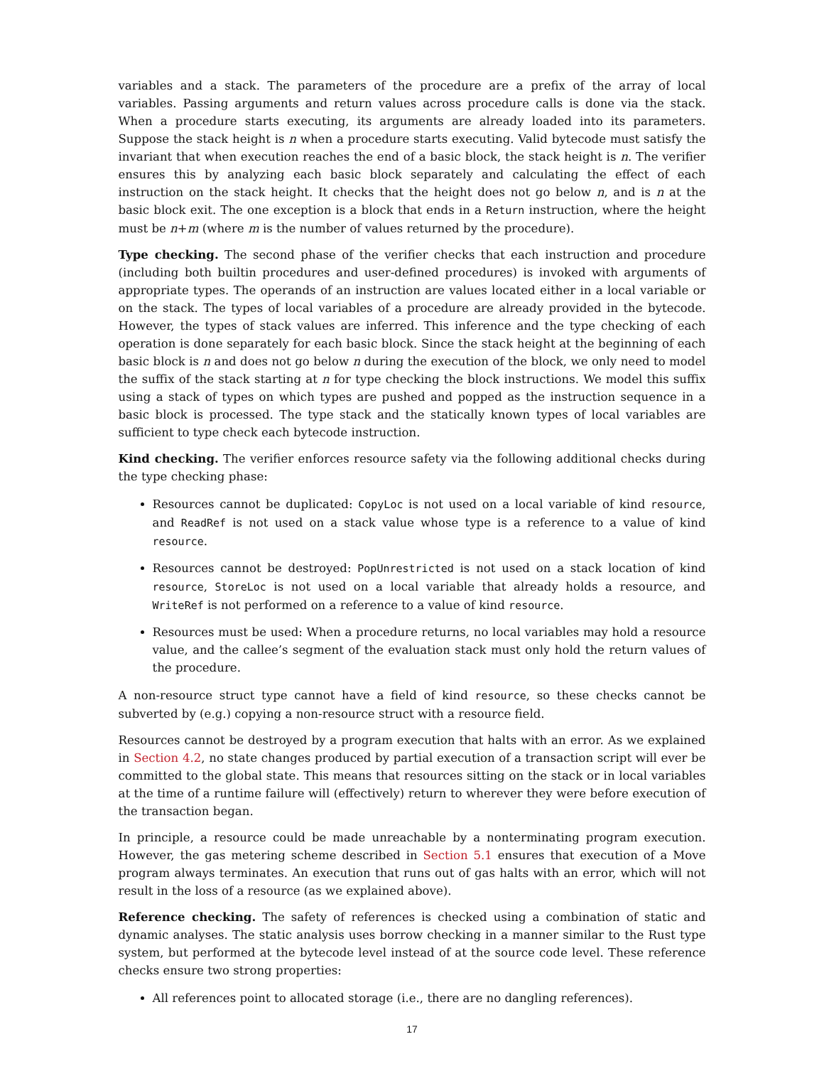variables and a stack. The parameters of the procedure are a prefix of the array of local variables. Passing arguments and return values across procedure calls is done via the stack. When a procedure starts executing, its arguments are already loaded into its parameters. Suppose the stack height is n when a procedure starts executing. Valid bytecode must satisfy the invariant that when execution reaches the end of a basic block, the stack height is n. The verifier ensures this by analyzing each basic block separately and calculating the effect of each instruction on the stack height. It checks that the height does not go below n, and is n at the basic block exit. The one exception is a block that ends in a Return instruction, where the height must be n+m (where m is the number of values returned by the procedure).
Type checking. The second phase of the verifier checks that each instruction and procedure (including both builtin procedures and user-defined procedures) is invoked with arguments of appropriate types. The operands of an instruction are values located either in a local variable or on the stack. The types of local variables of a procedure are already provided in the bytecode. However, the types of stack values are inferred. This inference and the type checking of each operation is done separately for each basic block. Since the stack height at the beginning of each basic block is n and does not go below n during the execution of the block, we only need to model the suffix of the stack starting at n for type checking the block instructions. We model this suffix using a stack of types on which types are pushed and popped as the instruction sequence in a basic block is processed. The type stack and the statically known types of local variables are sufficient to type check each bytecode instruction.
Kind checking. The verifier enforces resource safety via the following additional checks during the type checking phase:
Resources cannot be duplicated: CopyLoc is not used on a local variable of kind resource, and ReadRef is not used on a stack value whose type is a reference to a value of kind resource.
Resources cannot be destroyed: PopUnrestricted is not used on a stack location of kind resource, StoreLoc is not used on a local variable that already holds a resource, and WriteRef is not performed on a reference to a value of kind resource.
Resources must be used: When a procedure returns, no local variables may hold a resource value, and the callee’s segment of the evaluation stack must only hold the return values of the procedure.
A non-resource struct type cannot have a field of kind resource, so these checks cannot be subverted by (e.g.) copying a non-resource struct with a resource field.
Resources cannot be destroyed by a program execution that halts with an error. As we explained in Section 4.2, no state changes produced by partial execution of a transaction script will ever be committed to the global state. This means that resources sitting on the stack or in local variables at the time of a runtime failure will (effectively) return to wherever they were before execution of the transaction began.
In principle, a resource could be made unreachable by a nonterminating program execution. However, the gas metering scheme described in Section 5.1 ensures that execution of a Move program always terminates. An execution that runs out of gas halts with an error, which will not result in the loss of a resource (as we explained above).
Reference checking. The safety of references is checked using a combination of static and dynamic analyses. The static analysis uses borrow checking in a manner similar to the Rust type system, but performed at the bytecode level instead of at the source code level. These reference checks ensure two strong properties:
All references point to allocated storage (i.e., there are no dangling references).
17